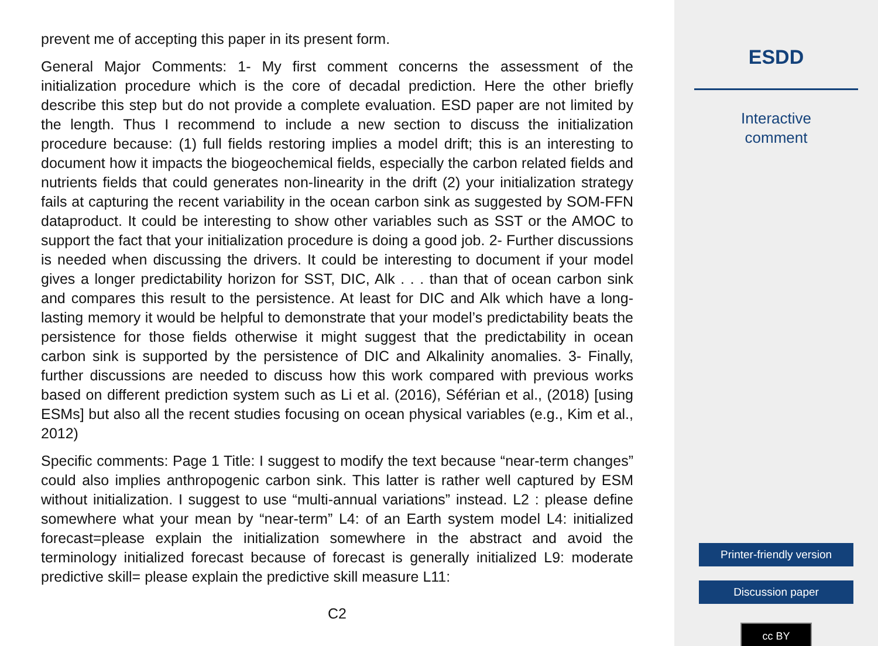prevent me of accepting this paper in its present form.
General Major Comments: 1- My first comment concerns the assessment of the initialization procedure which is the core of decadal prediction. Here the other briefly describe this step but do not provide a complete evaluation. ESD paper are not limited by the length. Thus I recommend to include a new section to discuss the initialization procedure because: (1) full fields restoring implies a model drift; this is an interesting to document how it impacts the biogeochemical fields, especially the carbon related fields and nutrients fields that could generates non-linearity in the drift (2) your initialization strategy fails at capturing the recent variability in the ocean carbon sink as suggested by SOM-FFN dataproduct. It could be interesting to show other variables such as SST or the AMOC to support the fact that your initialization procedure is doing a good job. 2- Further discussions is needed when discussing the drivers. It could be interesting to document if your model gives a longer predictability horizon for SST, DIC, Alk . . . than that of ocean carbon sink and compares this result to the persistence. At least for DIC and Alk which have a long-lasting memory it would be helpful to demonstrate that your model’s predictability beats the persistence for those fields otherwise it might suggest that the predictability in ocean carbon sink is supported by the persistence of DIC and Alkalinity anomalies. 3- Finally, further discussions are needed to discuss how this work compared with previous works based on different prediction system such as Li et al. (2016), Séférian et al., (2018) [using ESMs] but also all the recent studies focusing on ocean physical variables (e.g., Kim et al., 2012)
Specific comments: Page 1 Title: I suggest to modify the text because “near-term changes” could also implies anthropogenic carbon sink. This latter is rather well captured by ESM without initialization. I suggest to use “multi-annual variations” instead. L2 : please define somewhere what your mean by “near-term” L4: of an Earth system model L4: initialized forecast=please explain the initialization somewhere in the abstract and avoid the terminology initialized forecast because of forecast is generally initialized L9: moderate predictive skill= please explain the predictive skill measure L11:
C2
ESDD
Interactive
comment
Printer-friendly version
Discussion paper
cc BY